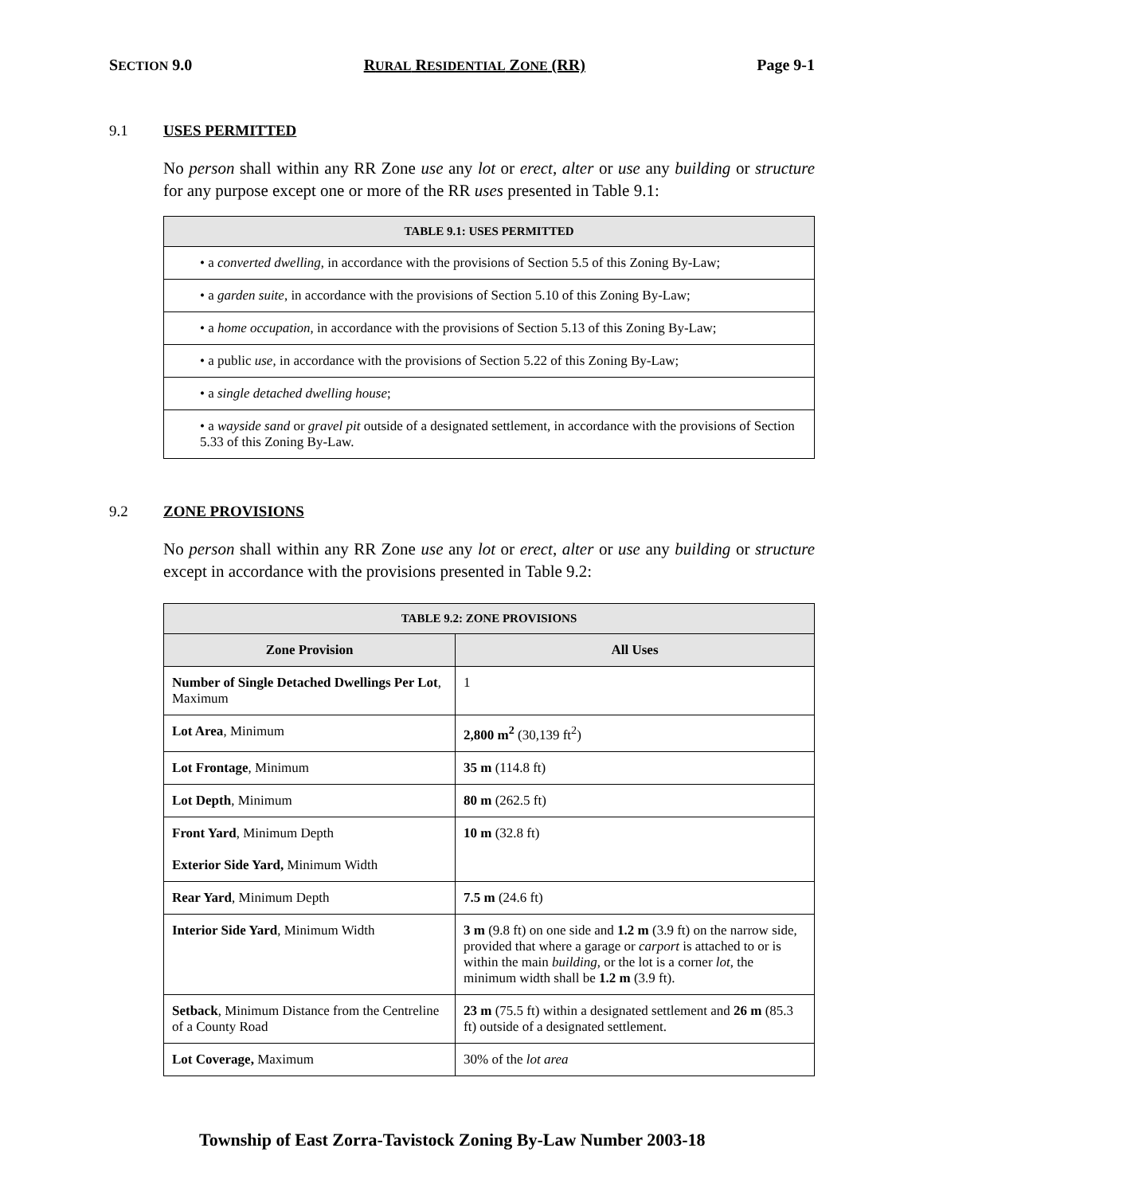SECTION 9.0 RURAL RESIDENTIAL ZONE (RR) Page 9-1
9.1 USES PERMITTED
No person shall within any RR Zone use any lot or erect, alter or use any building or structure for any purpose except one or more of the RR uses presented in Table 9.1:
| TABLE 9.1: USES PERMITTED |
| --- |
| • a converted dwelling , in accordance with the provisions of Section 5.5 of this Zoning By-Law; |
| • a garden suite , in accordance with the provisions of Section 5.10 of this Zoning By-Law; |
| • a home occupation , in accordance with the provisions of Section 5.13 of this Zoning By-Law; |
| • a public use , in accordance with the provisions of Section 5.22 of this Zoning By-Law; |
| • a single detached dwelling house ; |
| • a wayside sand or gravel pit outside of a designated settlement, in accordance with the provisions of Section 5.33 of this Zoning By-Law. |
9.2 ZONE PROVISIONS
No person shall within any RR Zone use any lot or erect, alter or use any building or structure except in accordance with the provisions presented in Table 9.2:
| TABLE 9.2: ZONE PROVISIONS | |
| --- | --- |
| Zone Provision | All Uses |
| Number of Single Detached Dwellings Per Lot , Maximum | 1 |
| Lot Area , Minimum | 2,800 m<sup>2</sup> (30,139 ft<sup>2</sup>) |
| Lot Frontage , Minimum | 35 m (114.8 ft) |
| Lot Depth , Minimum | 80 m (262.5 ft) |
| Front Yard , Minimum Depth Exterior Side Yard, Minimum Width | 10 m (32.8 ft) |
| Rear Yard , Minimum Depth | 7.5 m (24.6 ft) |
| Interior Side Yard , Minimum Width | 3 m (9.8 ft) on one side and 1.2 m (3.9 ft) on the narrow side, provided that where a garage or carport is attached to or is within the main building , or the lot is a corner lot , the minimum width shall be 1.2 m (3.9 ft). |
| Setback , Minimum Distance from the Centreline of a County Road | 23 m (75.5 ft) within a designated settlement and 26 m (85.3 ft) outside of a designated settlement. |
| Lot Coverage, Maximum | 30% of the lot area |
Township of East Zorra-Tavistock Zoning By-Law Number 2003-18